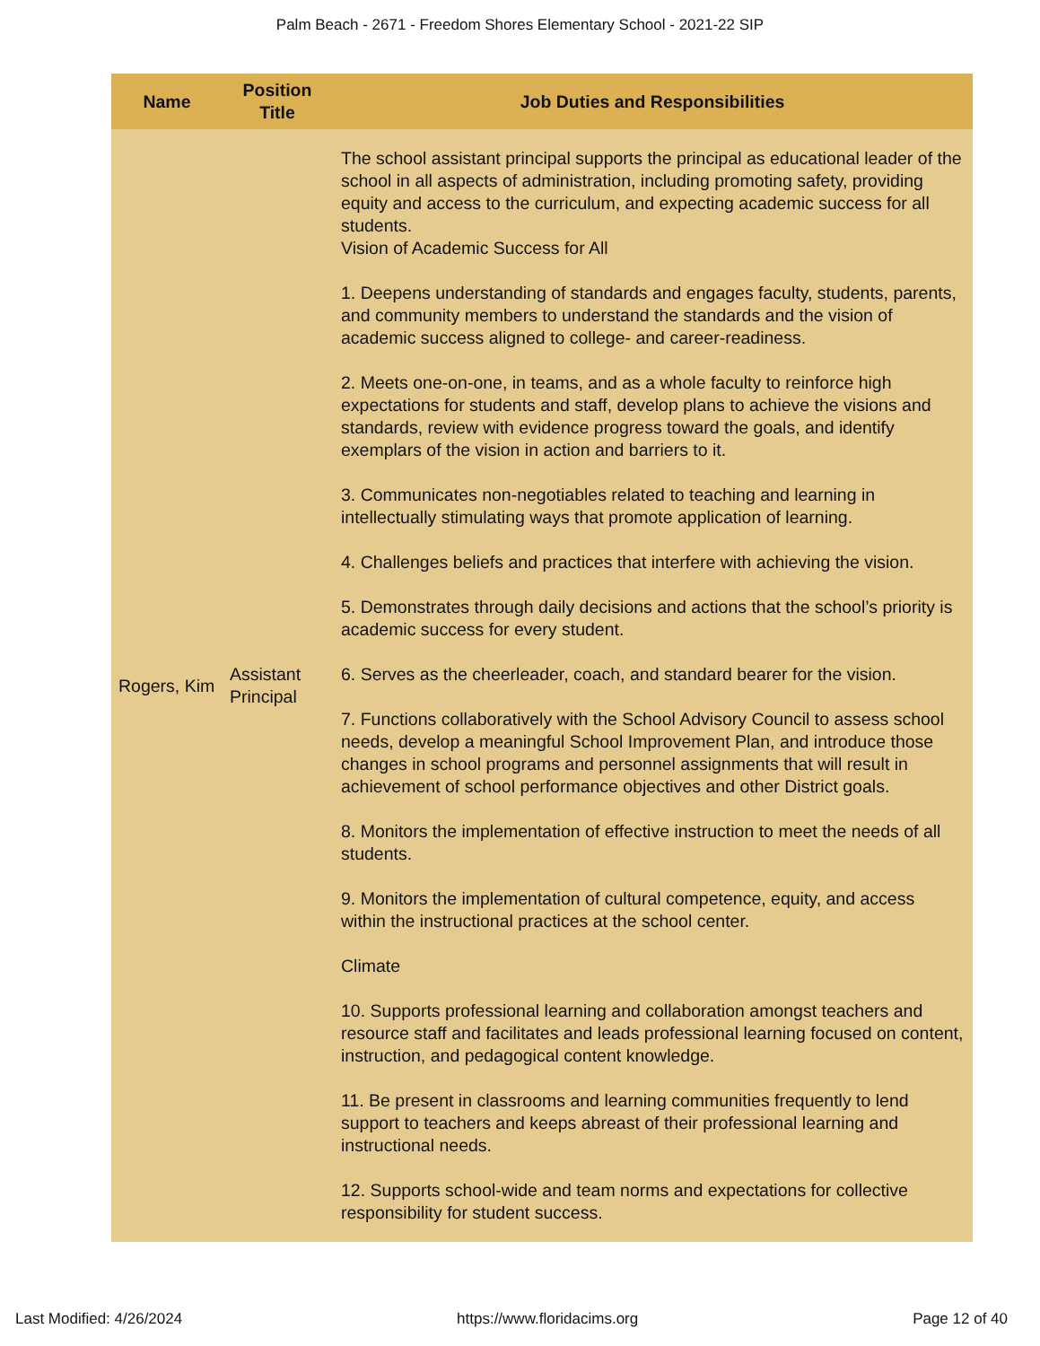Palm Beach - 2671 - Freedom Shores Elementary School - 2021-22 SIP
| Name | Position Title | Job Duties and Responsibilities |
| --- | --- | --- |
| Rogers, Kim | Assistant Principal | The school assistant principal supports the principal as educational leader of the school in all aspects of administration, including promoting safety, providing equity and access to the curriculum, and expecting academic success for all students. Vision of Academic Success for All 1. Deepens understanding of standards and engages faculty, students, parents, and community members to understand the standards and the vision of academic success aligned to college- and career-readiness. 2. Meets one-on-one, in teams, and as a whole faculty to reinforce high expectations for students and staff, develop plans to achieve the visions and standards, review with evidence progress toward the goals, and identify exemplars of the vision in action and barriers to it. 3. Communicates non-negotiables related to teaching and learning in intellectually stimulating ways that promote application of learning. 4. Challenges beliefs and practices that interfere with achieving the vision. 5. Demonstrates through daily decisions and actions that the school’s priority is academic success for every student. 6. Serves as the cheerleader, coach, and standard bearer for the vision. 7. Functions collaboratively with the School Advisory Council to assess school needs, develop a meaningful School Improvement Plan, and introduce those changes in school programs and personnel assignments that will result in achievement of school performance objectives and other District goals. 8. Monitors the implementation of effective instruction to meet the needs of all students. 9. Monitors the implementation of cultural competence, equity, and access within the instructional practices at the school center. Climate 10. Supports professional learning and collaboration amongst teachers and resource staff and facilitates and leads professional learning focused on content, instruction, and pedagogical content knowledge. 11. Be present in classrooms and learning communities frequently to lend support to teachers and keeps abreast of their professional learning and instructional needs. 12. Supports school-wide and team norms and expectations for collective responsibility for student success. |
Last Modified: 4/26/2024 https://www.floridacims.org Page 12 of 40